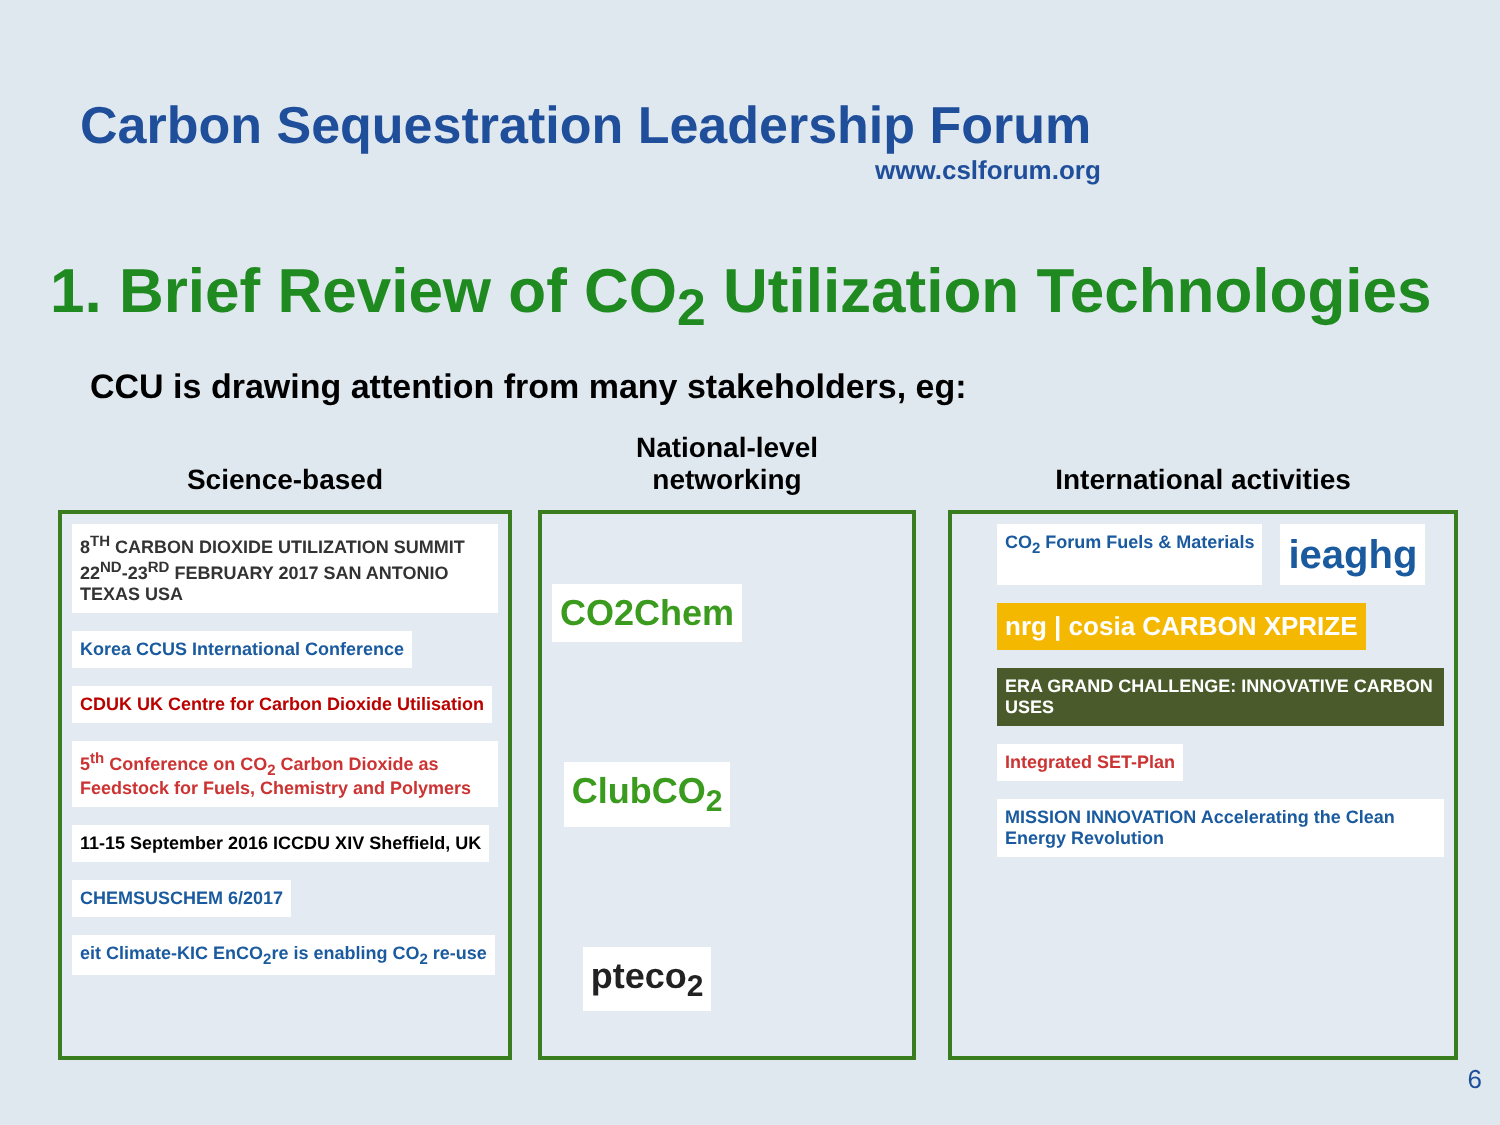Carbon Sequestration Leadership Forum
www.cslforum.org
1. Brief Review of CO<sub>2</sub> Utilization Technologies
CCU is drawing attention from many stakeholders, eg:
Science-based
8<sup>TH</sup> CARBON DIOXIDE UTILIZATION SUMMIT 22<sup>ND</sup>-23<sup>RD</sup> FEBRUARY 2017 SAN ANTONIO TEXAS USA
Korea CCUS International Conference
CDUK UK Centre for Carbon Dioxide Utilisation
5<sup>th</sup> Conference on CO<sub>2</sub> Carbon Dioxide as Feedstock for Fuels, Chemistry and Polymers
11-15 September 2016 ICCDU XIV Sheffield, UK
CHEMSUSCHEM 6/2017
eit Climate-KIC EnCO<sub>2</sub>re is enabling CO<sub>2</sub> re-use
National-level
networking
CO2Chem
ClubCO<sub>2</sub>
pteco<sub>2</sub>
International activities
CO<sub>2</sub> Forum Fuels & Materials
ieaghg
nrg | cosia CARBON XPRIZE
ERA GRAND CHALLENGE: INNOVATIVE CARBON USES
Integrated SET-Plan
MISSION INNOVATION Accelerating the Clean Energy Revolution
6